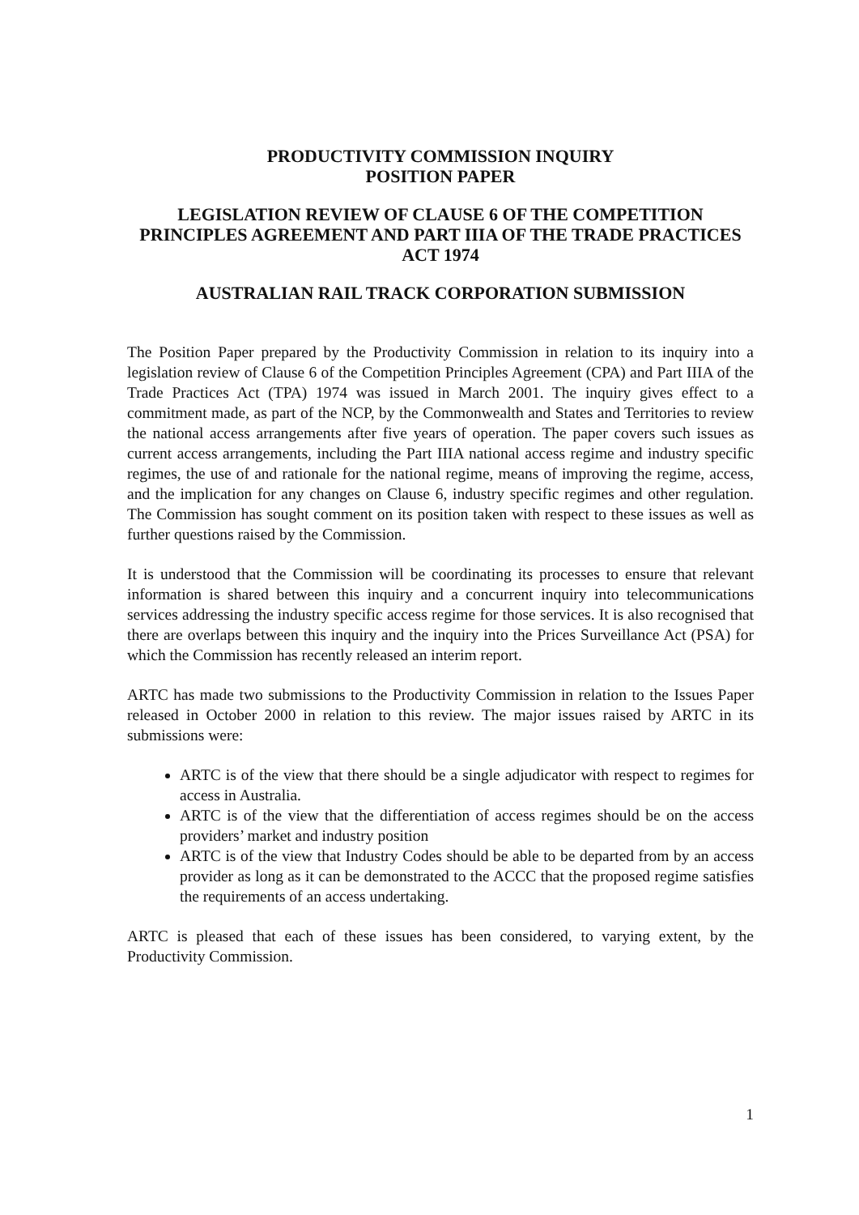PRODUCTIVITY COMMISSION INQUIRY
POSITION PAPER
LEGISLATION REVIEW OF CLAUSE 6 OF THE COMPETITION PRINCIPLES AGREEMENT AND PART IIIA OF THE TRADE PRACTICES ACT 1974
AUSTRALIAN RAIL TRACK CORPORATION SUBMISSION
The Position Paper prepared by the Productivity Commission in relation to its inquiry into a legislation review of Clause 6 of the Competition Principles Agreement (CPA) and Part IIIA of the Trade Practices Act (TPA) 1974 was issued in March 2001. The inquiry gives effect to a commitment made, as part of the NCP, by the Commonwealth and States and Territories to review the national access arrangements after five years of operation. The paper covers such issues as current access arrangements, including the Part IIIA national access regime and industry specific regimes, the use of and rationale for the national regime, means of improving the regime, access, and the implication for any changes on Clause 6, industry specific regimes and other regulation. The Commission has sought comment on its position taken with respect to these issues as well as further questions raised by the Commission.
It is understood that the Commission will be coordinating its processes to ensure that relevant information is shared between this inquiry and a concurrent inquiry into telecommunications services addressing the industry specific access regime for those services. It is also recognised that there are overlaps between this inquiry and the inquiry into the Prices Surveillance Act (PSA) for which the Commission has recently released an interim report.
ARTC has made two submissions to the Productivity Commission in relation to the Issues Paper released in October 2000 in relation to this review. The major issues raised by ARTC in its submissions were:
ARTC is of the view that there should be a single adjudicator with respect to regimes for access in Australia.
ARTC is of the view that the differentiation of access regimes should be on the access providers’ market and industry position
ARTC is of the view that Industry Codes should be able to be departed from by an access provider as long as it can be demonstrated to the ACCC that the proposed regime satisfies the requirements of an access undertaking.
ARTC is pleased that each of these issues has been considered, to varying extent, by the Productivity Commission.
1